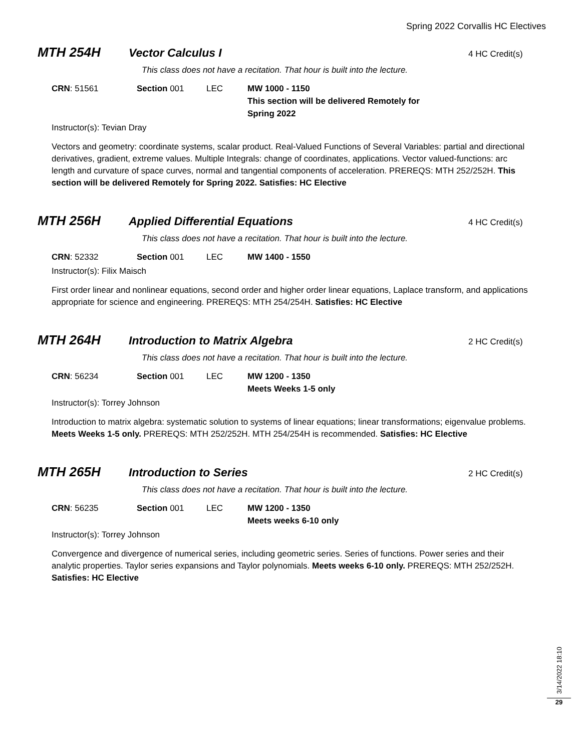Spring 2022 Corvallis HC Electives
MTH 254H Vector Calculus I
4 HC Credit(s)
This class does not have a recitation. That hour is built into the lecture.
CRN: 51561 Section 001 LEC MW 1000 - 1150
This section will be delivered Remotely for Spring 2022
Instructor(s): Tevian Dray
Vectors and geometry: coordinate systems, scalar product. Real-Valued Functions of Several Variables: partial and directional derivatives, gradient, extreme values. Multiple Integrals: change of coordinates, applications. Vector valued-functions: arc length and curvature of space curves, normal and tangential components of acceleration. PREREQS: MTH 252/252H. This section will be delivered Remotely for Spring 2022. Satisfies: HC Elective
MTH 256H Applied Differential Equations
4 HC Credit(s)
This class does not have a recitation. That hour is built into the lecture.
CRN: 52332 Section 001 LEC MW 1400 - 1550
Instructor(s): Filix Maisch
First order linear and nonlinear equations, second order and higher order linear equations, Laplace transform, and applications appropriate for science and engineering. PREREQS: MTH 254/254H. Satisfies: HC Elective
MTH 264H Introduction to Matrix Algebra
2 HC Credit(s)
This class does not have a recitation. That hour is built into the lecture.
CRN: 56234 Section 001 LEC MW 1200 - 1350
Meets Weeks 1-5 only
Instructor(s): Torrey Johnson
Introduction to matrix algebra: systematic solution to systems of linear equations; linear transformations; eigenvalue problems. Meets Weeks 1-5 only. PREREQS: MTH 252/252H. MTH 254/254H is recommended. Satisfies: HC Elective
MTH 265H Introduction to Series
2 HC Credit(s)
This class does not have a recitation. That hour is built into the lecture.
CRN: 56235 Section 001 LEC MW 1200 - 1350
Meets weeks 6-10 only
Instructor(s): Torrey Johnson
Convergence and divergence of numerical series, including geometric series. Series of functions. Power series and their analytic properties. Taylor series expansions and Taylor polynomials. Meets weeks 6-10 only. PREREQS: MTH 252/252H. Satisfies: HC Elective
3/14/2022 18:10
29